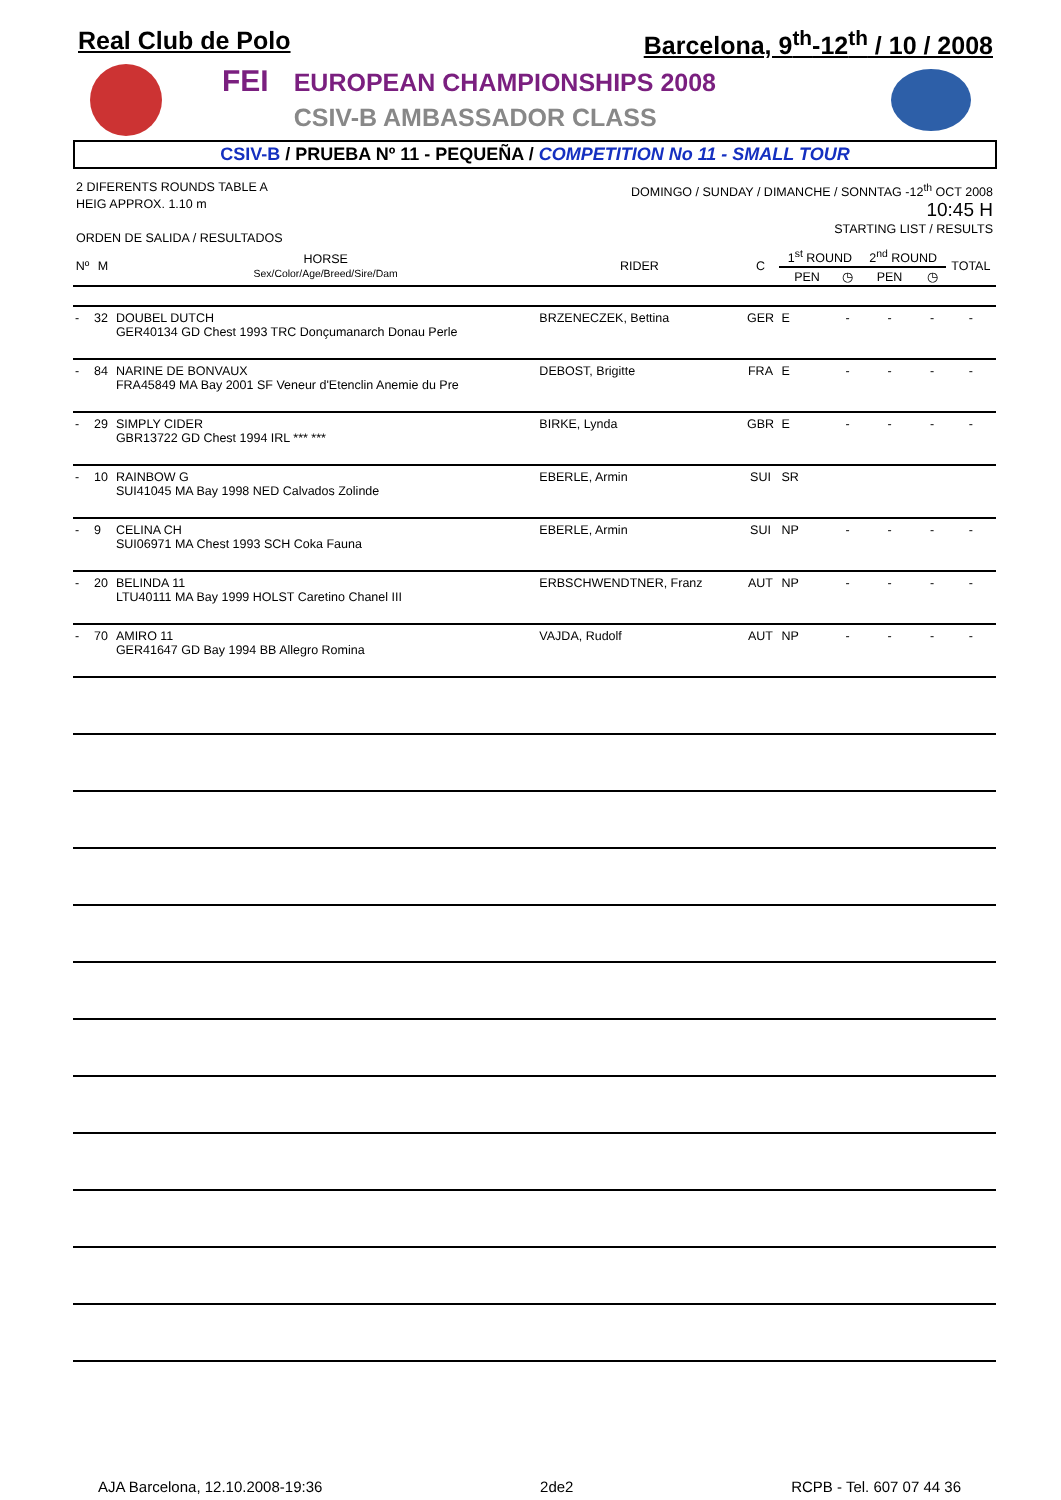Real Club de Polo Barcelona, 9<sup>th</sup>-12<sup>th</sup> / 10 / 2008
FEI
EUROPEAN CHAMPIONSHIPS 2008
CSIV-B AMBASSADOR CLASS
CSIV-B / PRUEBA Nº 11 - PEQUEÑA / COMPETITION No 11 - SMALL TOUR
2 DIFERENTS ROUNDS TABLE A
HEIG APPROX. 1.10 m
ORDEN DE SALIDA / RESULTADOS
DOMINGO / SUNDAY / DIMANCHE / SONNTAG -12<sup>th</sup> OCT 2008
10:45 H
STARTING LIST / RESULTS
| Nº | M | HORSE Sex/Color/Age/Breed/Sire/Dam | RIDER | C | 1<sup>st</sup> ROUND | | 2<sup>nd</sup> ROUND | | TOTAL |
| --- | --- | --- | --- | --- | --- | --- | --- | --- | --- |
| | | | | | PEN | ◷ | PEN | ◷ | |
| - | 32 | DOUBEL DUTCH GER40134 GD Chest 1993 TRC Donçumanarch Donau Perle | BRZENECZEK, Bettina | GER | E | - | - | - | - |
| - | 84 | NARINE DE BONVAUX FRA45849 MA Bay 2001 SF Veneur d'Etenclin Anemie du Pre | DEBOST, Brigitte | FRA | E | - | - | - | - |
| - | 29 | SIMPLY CIDER GBR13722 GD Chest 1994 IRL *** *** | BIRKE, Lynda | GBR | E | - | - | - | - |
| - | 10 | RAINBOW G SUI41045 MA Bay 1998 NED Calvados Zolinde | EBERLE, Armin | SUI | SR | | | | |
| - | 9 | CELINA CH SUI06971 MA Chest 1993 SCH Coka Fauna | EBERLE, Armin | SUI | NP | - | - | - | - |
| - | 20 | BELINDA 11 LTU40111 MA Bay 1999 HOLST Caretino Chanel III | ERBSCHWENDTNER, Franz | AUT | NP | - | - | - | - |
| - | 70 | AMIRO 11 GER41647 GD Bay 1994 BB Allegro Romina | VAJDA, Rudolf | AUT | NP | - | - | - | - |
AJA Barcelona, 12.10.2008-19:36 2de2 RCPB - Tel. 607 07 44 36